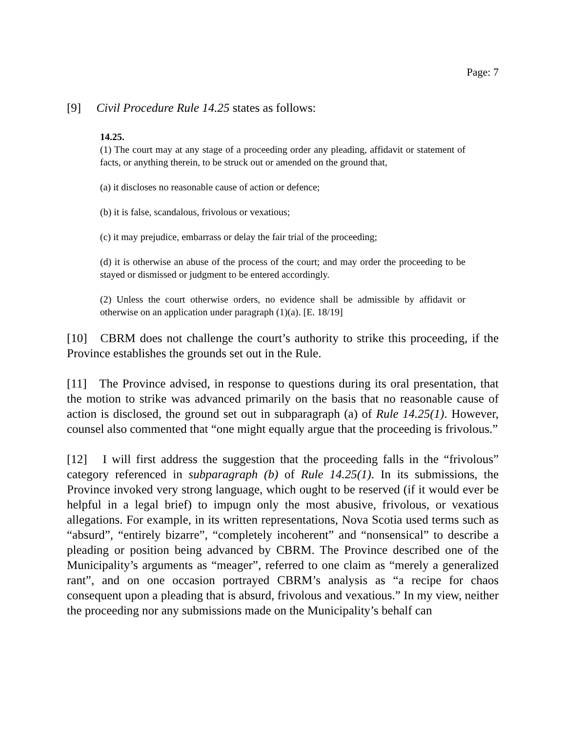Page: 7
[9] Civil Procedure Rule 14.25 states as follows:
14.25.
(1) The court may at any stage of a proceeding order any pleading, affidavit or statement of facts, or anything therein, to be struck out or amended on the ground that,
(a) it discloses no reasonable cause of action or defence;
(b) it is false, scandalous, frivolous or vexatious;
(c) it may prejudice, embarrass or delay the fair trial of the proceeding;
(d) it is otherwise an abuse of the process of the court; and may order the proceeding to be stayed or dismissed or judgment to be entered accordingly.
(2) Unless the court otherwise orders, no evidence shall be admissible by affidavit or otherwise on an application under paragraph (1)(a). [E. 18/19]
[10] CBRM does not challenge the court’s authority to strike this proceeding, if the Province establishes the grounds set out in the Rule.
[11] The Province advised, in response to questions during its oral presentation, that the motion to strike was advanced primarily on the basis that no reasonable cause of action is disclosed, the ground set out in subparagraph (a) of Rule 14.25(1). However, counsel also commented that “one might equally argue that the proceeding is frivolous.”
[12] I will first address the suggestion that the proceeding falls in the “frivolous” category referenced in subparagraph (b) of Rule 14.25(1). In its submissions, the Province invoked very strong language, which ought to be reserved (if it would ever be helpful in a legal brief) to impugn only the most abusive, frivolous, or vexatious allegations. For example, in its written representations, Nova Scotia used terms such as “absurd”, “entirely bizarre”, “completely incoherent” and “nonsensical” to describe a pleading or position being advanced by CBRM. The Province described one of the Municipality’s arguments as “meager”, referred to one claim as “merely a generalized rant”, and on one occasion portrayed CBRM’s analysis as “a recipe for chaos consequent upon a pleading that is absurd, frivolous and vexatious.” In my view, neither the proceeding nor any submissions made on the Municipality’s behalf can